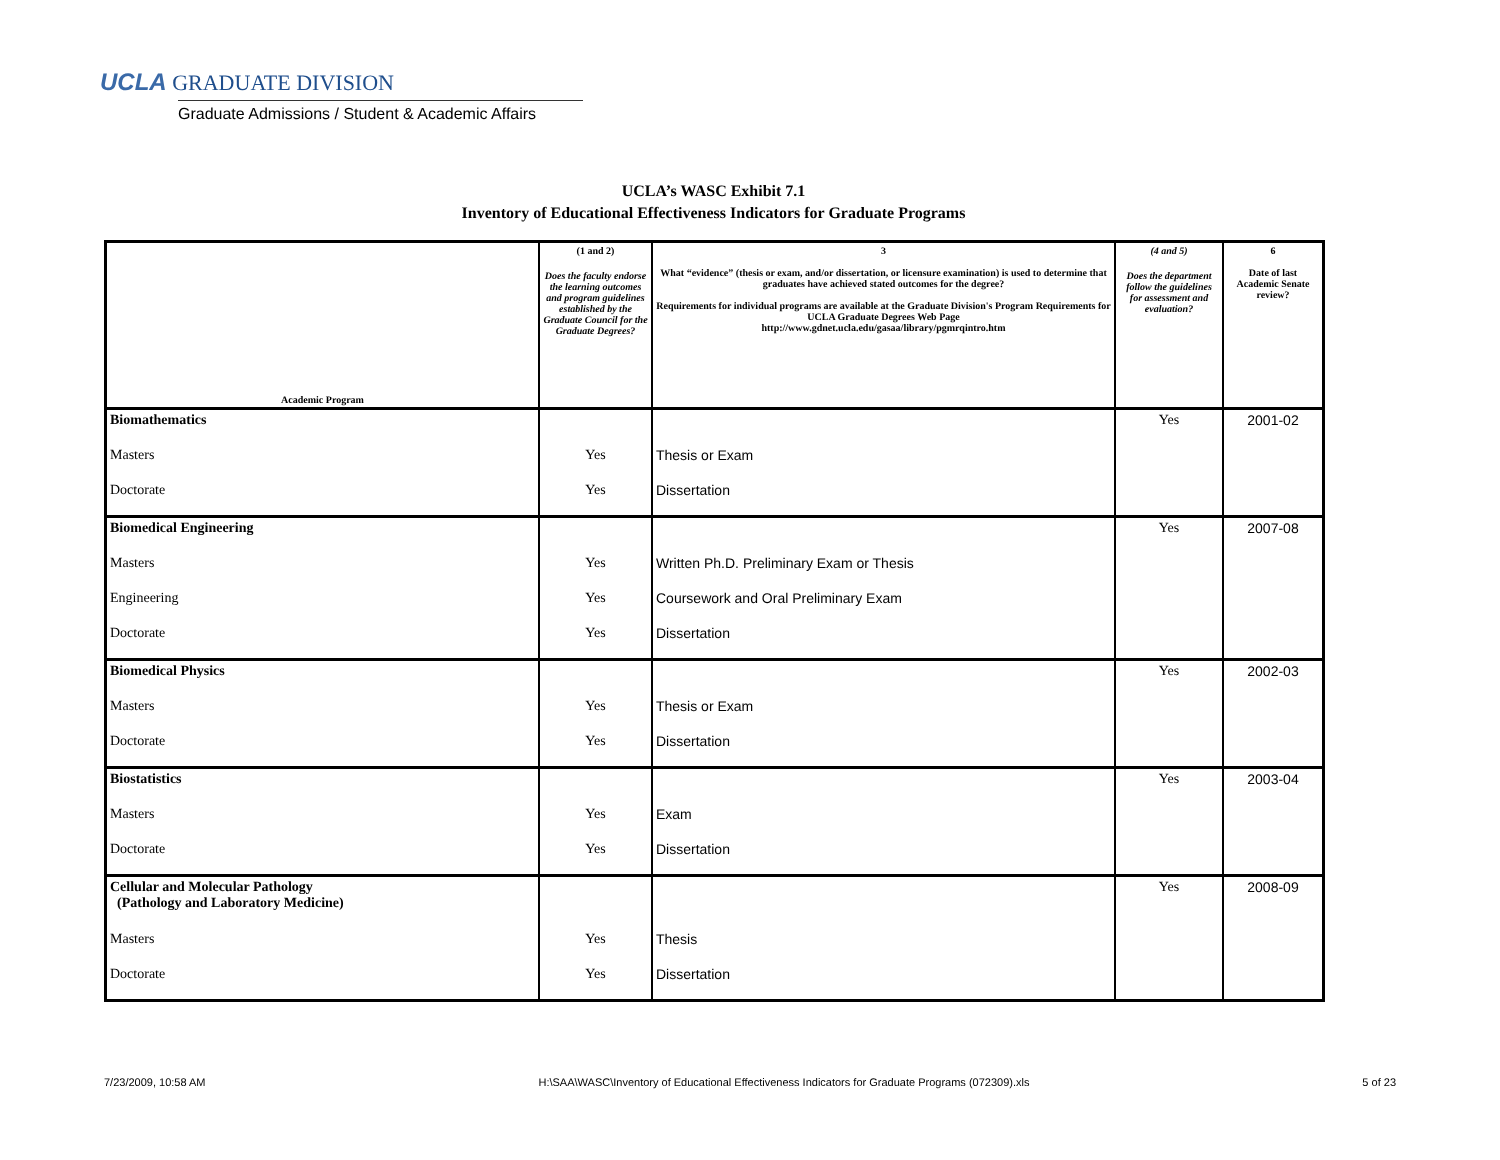UCLA GRADUATE DIVISION
Graduate Admissions / Student & Academic Affairs
UCLA’s WASC Exhibit 7.1
Inventory of Educational Effectiveness Indicators for Graduate Programs
| Academic Program | (1 and 2) Does the faculty endorse the learning outcomes and program guidelines established by the Graduate Council for the Graduate Degrees? | 3 What “evidence” (thesis or exam, and/or dissertation, or licensure examination) is used to determine that graduates have achieved stated outcomes for the degree? Requirements for individual programs are available at the Graduate Division's Program Requirements for UCLA Graduate Degrees Web Page http://www.gdnet.ucla.edu/gasaa/library/pgmrqintro.htm | (4 and 5) Does the department follow the guidelines for assessment and evaluation? | 6 Date of last Academic Senate review? |
| --- | --- | --- | --- | --- |
| Biomathematics | | | Yes | 2001-02 |
| Masters | Yes | Thesis or Exam | | |
| Doctorate | Yes | Dissertation | | |
| Biomedical Engineering | | | Yes | 2007-08 |
| Masters | Yes | Written Ph.D. Preliminary Exam or Thesis | | |
| Engineering | Yes | Coursework and Oral Preliminary Exam | | |
| Doctorate | Yes | Dissertation | | |
| Biomedical Physics | | | Yes | 2002-03 |
| Masters | Yes | Thesis or Exam | | |
| Doctorate | Yes | Dissertation | | |
| Biostatistics | | | Yes | 2003-04 |
| Masters | Yes | Exam | | |
| Doctorate | Yes | Dissertation | | |
| Cellular and Molecular Pathology (Pathology and Laboratory Medicine) | | | Yes | 2008-09 |
| Masters | Yes | Thesis | | |
| Doctorate | Yes | Dissertation | | |
7/23/2009, 10:58 AM H:\SAA\WASC\Inventory of Educational Effectiveness Indicators for Graduate Programs (072309).xls 5 of 23